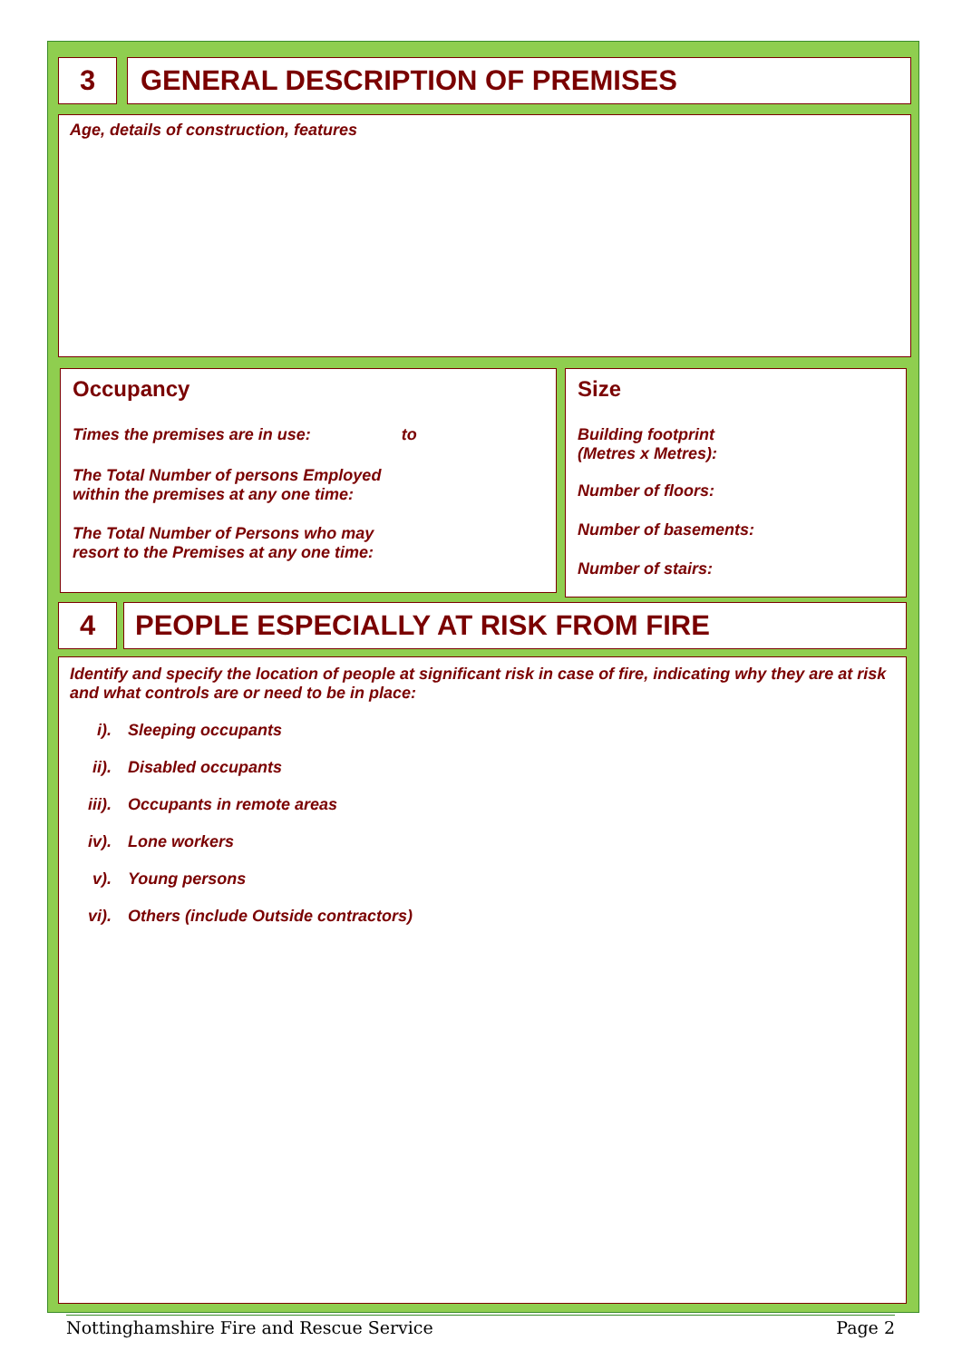3 GENERAL DESCRIPTION OF PREMISES
Age, details of construction, features
Occupancy
Times the premises are in use: to
The Total Number of persons Employed
within the premises at any one time:
The Total Number of Persons who may
resort to the Premises at any one time:
Size
Building footprint
(Metres x Metres):
Number of floors:
Number of basements:
Number of stairs:
4 PEOPLE ESPECIALLY AT RISK FROM FIRE
Identify and specify the location of people at significant risk in case of fire, indicating why they are at risk and what controls are or need to be in place:
i). Sleeping occupants
ii). Disabled occupants
iii). Occupants in remote areas
iv). Lone workers
v). Young persons
vi). Others (include Outside contractors)
Nottinghamshire Fire and Rescue Service Page 2